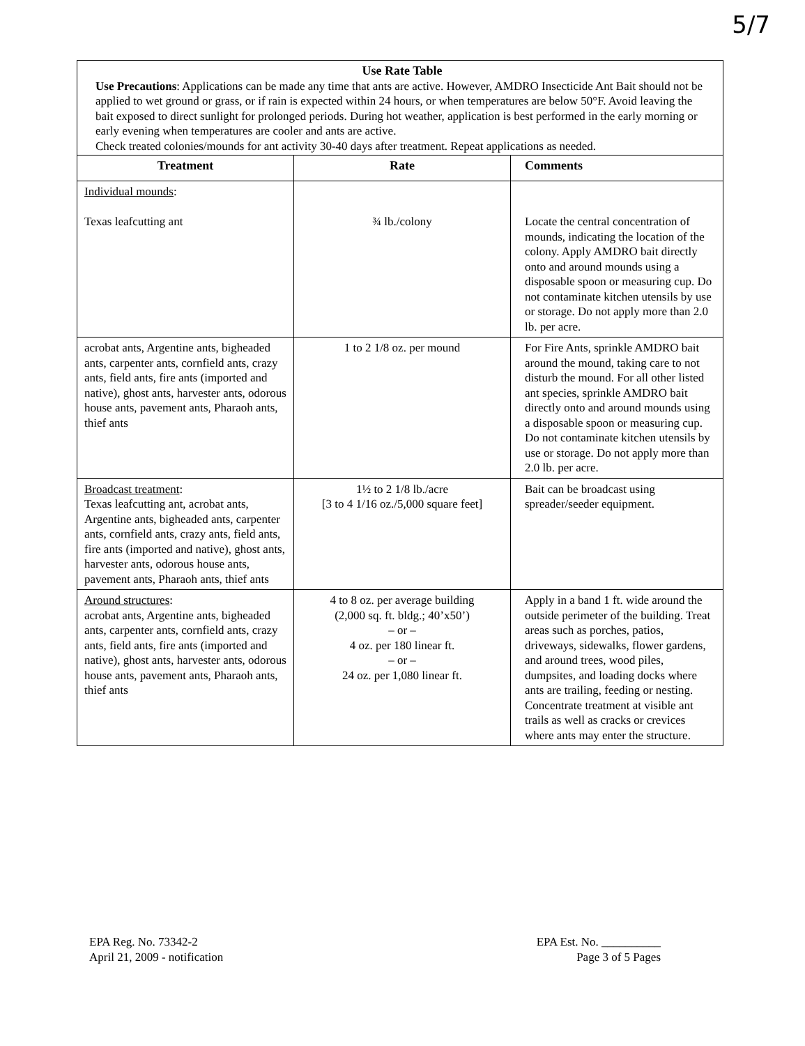5/7
Use Rate Table
Use Precautions: Applications can be made any time that ants are active. However, AMDRO Insecticide Ant Bait should not be applied to wet ground or grass, or if rain is expected within 24 hours, or when temperatures are below 50°F. Avoid leaving the bait exposed to direct sunlight for prolonged periods. During hot weather, application is best performed in the early morning or early evening when temperatures are cooler and ants are active.
Check treated colonies/mounds for ant activity 30-40 days after treatment. Repeat applications as needed.
| Treatment | Rate | Comments |
| --- | --- | --- |
| Individual mounds : Texas leafcutting ant | ¾ lb./colony | Locate the central concentration of mounds, indicating the location of the colony. Apply AMDRO bait directly onto and around mounds using a disposable spoon or measuring cup. Do not contaminate kitchen utensils by use or storage. Do not apply more than 2.0 lb. per acre. |
| acrobat ants, Argentine ants, bigheaded ants, carpenter ants, cornfield ants, crazy ants, field ants, fire ants (imported and native), ghost ants, harvester ants, odorous house ants, pavement ants, Pharaoh ants, thief ants | 1 to 2 1/8 oz. per mound | For Fire Ants, sprinkle AMDRO bait around the mound, taking care to not disturb the mound. For all other listed ant species, sprinkle AMDRO bait directly onto and around mounds using a disposable spoon or measuring cup. Do not contaminate kitchen utensils by use or storage. Do not apply more than 2.0 lb. per acre. |
| Broadcast treatment : Texas leafcutting ant, acrobat ants, Argentine ants, bigheaded ants, carpenter ants, cornfield ants, crazy ants, field ants, fire ants (imported and native), ghost ants, harvester ants, odorous house ants, pavement ants, Pharaoh ants, thief ants | 1½ to 2 1/8 lb./acre [3 to 4 1/16 oz./5,000 square feet] | Bait can be broadcast using spreader/seeder equipment. |
| Around structures : acrobat ants, Argentine ants, bigheaded ants, carpenter ants, cornfield ants, crazy ants, field ants, fire ants (imported and native), ghost ants, harvester ants, odorous house ants, pavement ants, Pharaoh ants, thief ants | 4 to 8 oz. per average building (2,000 sq. ft. bldg.; 40’x50’) – or – 4 oz. per 180 linear ft. – or – 24 oz. per 1,080 linear ft. | Apply in a band 1 ft. wide around the outside perimeter of the building. Treat areas such as porches, patios, driveways, sidewalks, flower gardens, and around trees, wood piles, dumpsites, and loading docks where ants are trailing, feeding or nesting. Concentrate treatment at visible ant trails as well as cracks or crevices where ants may enter the structure. |
EPA Reg. No. 73342-2
April 21, 2009 - notification
EPA Est. No. __________
Page 3 of 5 Pages